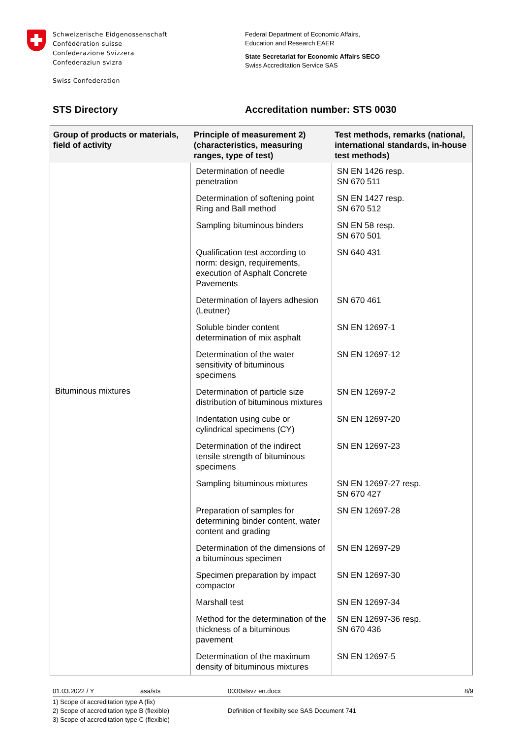Schweizerische Eidgenossenschaft
Confédération suisse
Confederazione Svizzera
Confederaziun svizra
Swiss Confederation
Federal Department of Economic Affairs,
Education and Research EAER
State Secretariat for Economic Affairs SECO
Swiss Accreditation Service SAS
STS Directory Accreditation number: STS 0030
| Group of products or materials, field of activity | Principle of measurement 2) (characteristics, measuring ranges, type of test) | Test methods, remarks (national, international standards, in-house test methods) |
| --- | --- | --- |
| Bituminous mixtures | Determination of needle penetration | SN EN 1426 resp. SN 670 511 |
| | Determination of softening point Ring and Ball method | SN EN 1427 resp. SN 670 512 |
| | Sampling bituminous binders | SN EN 58 resp. SN 670 501 |
| | Qualification test according to norm: design, requirements, execution of Asphalt Concrete Pavements | SN 640 431 |
| | Determination of layers adhesion (Leutner) | SN 670 461 |
| | Soluble binder content determination of mix asphalt | SN EN 12697-1 |
| | Determination of the water sensitivity of bituminous specimens | SN EN 12697-12 |
| | Determination of particle size distribution of bituminous mixtures | SN EN 12697-2 |
| | Indentation using cube or cylindrical specimens (CY) | SN EN 12697-20 |
| | Determination of the indirect tensile strength of bituminous specimens | SN EN 12697-23 |
| | Sampling bituminous mixtures | SN EN 12697-27 resp. SN 670 427 |
| | Preparation of samples for determining binder content, water content and grading | SN EN 12697-28 |
| | Determination of the dimensions of a bituminous specimen | SN EN 12697-29 |
| | Specimen preparation by impact compactor | SN EN 12697-30 |
| | Marshall test | SN EN 12697-34 |
| | Method for the determination of the thickness of a bituminous pavement | SN EN 12697-36 resp. SN 670 436 |
| | Determination of the maximum density of bituminous mixtures | SN EN 12697-5 |
01.03.2022 / Y asa/sts 0030stsvz en.docx 8/9
1) Scope of accreditation type A (fix)
2) Scope of accreditation type B (flexible)
3) Scope of accreditation type C (flexible)
Definition of flexibilty see SAS Document 741